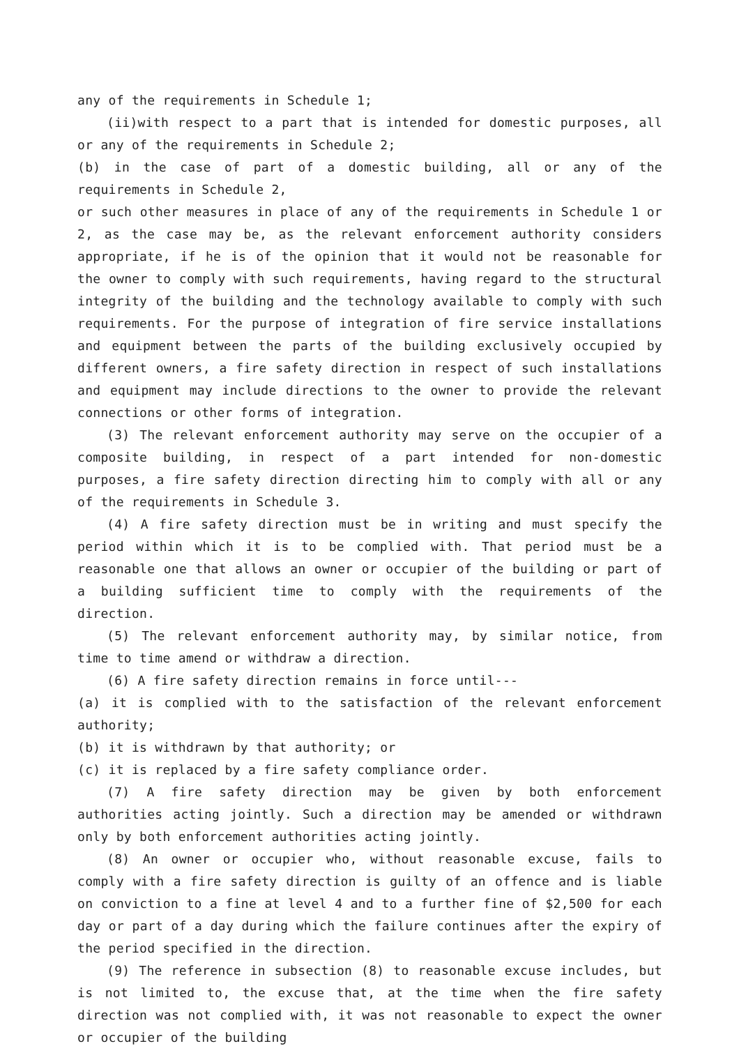any of the requirements in Schedule 1;
(ii)with respect to a part that is intended for domestic purposes, all or any of the requirements in Schedule 2;
(b) in the case of part of a domestic building, all or any of the requirements in Schedule 2,
or such other measures in place of any of the requirements in Schedule 1 or 2, as the case may be, as the relevant enforcement authority considers appropriate, if he is of the opinion that it would not be reasonable for the owner to comply with such requirements, having regard to the structural integrity of the building and the technology available to comply with such requirements. For the purpose of integration of fire service installations and equipment between the parts of the building exclusively occupied by different owners, a fire safety direction in respect of such installations and equipment may include directions to the owner to provide the relevant connections or other forms of integration.
(3) The relevant enforcement authority may serve on the occupier of a composite building, in respect of a part intended for non-domestic purposes, a fire safety direction directing him to comply with all or any of the requirements in Schedule 3.
(4) A fire safety direction must be in writing and must specify the period within which it is to be complied with. That period must be a reasonable one that allows an owner or occupier of the building or part of a building sufficient time to comply with the requirements of the direction.
(5) The relevant enforcement authority may, by similar notice, from time to time amend or withdraw a direction.
(6) A fire safety direction remains in force until---
(a) it is complied with to the satisfaction of the relevant enforcement authority;
(b) it is withdrawn by that authority; or
(c) it is replaced by a fire safety compliance order.
(7) A fire safety direction may be given by both enforcement authorities acting jointly. Such a direction may be amended or withdrawn only by both enforcement authorities acting jointly.
(8) An owner or occupier who, without reasonable excuse, fails to comply with a fire safety direction is guilty of an offence and is liable on conviction to a fine at level 4 and to a further fine of $2,500 for each day or part of a day during which the failure continues after the expiry of the period specified in the direction.
(9) The reference in subsection (8) to reasonable excuse includes, but is not limited to, the excuse that, at the time when the fire safety direction was not complied with, it was not reasonable to expect the owner or occupier of the building